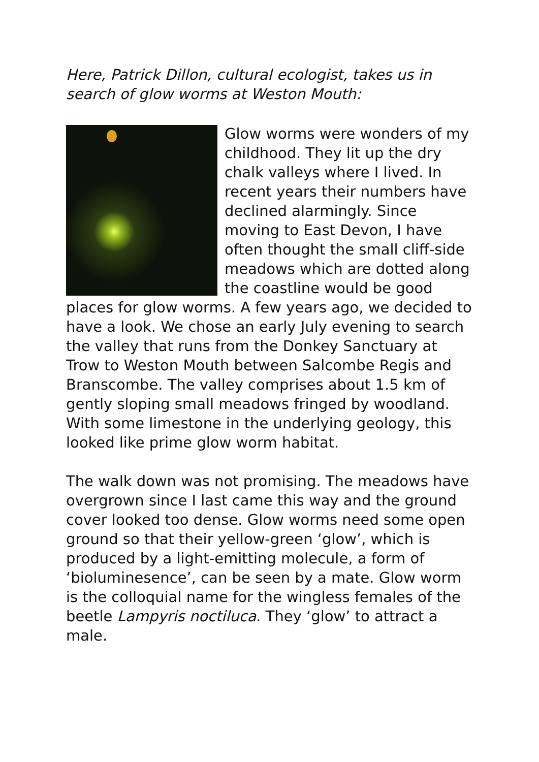Here, Patrick Dillon, cultural ecologist, takes us in search of glow worms at Weston Mouth:
Glow worms were wonders of my childhood. They lit up the dry chalk valleys where I lived. In recent years their numbers have declined alarmingly. Since moving to East Devon, I have often thought the small cliff-side meadows which are dotted along the coastline would be good places for glow worms. A few years ago, we decided to have a look. We chose an early July evening to search the valley that runs from the Donkey Sanctuary at Trow to Weston Mouth between Salcombe Regis and Branscombe. The valley comprises about 1.5 km of gently sloping small meadows fringed by woodland. With some limestone in the underlying geology, this looked like prime glow worm habitat.
The walk down was not promising. The meadows have overgrown since I last came this way and the ground cover looked too dense. Glow worms need some open ground so that their yellow-green ‘glow’, which is produced by a light-emitting molecule, a form of ‘bioluminesence’, can be seen by a mate. Glow worm is the colloquial name for the wingless females of the beetle Lampyris noctiluca. They ‘glow’ to attract a male.